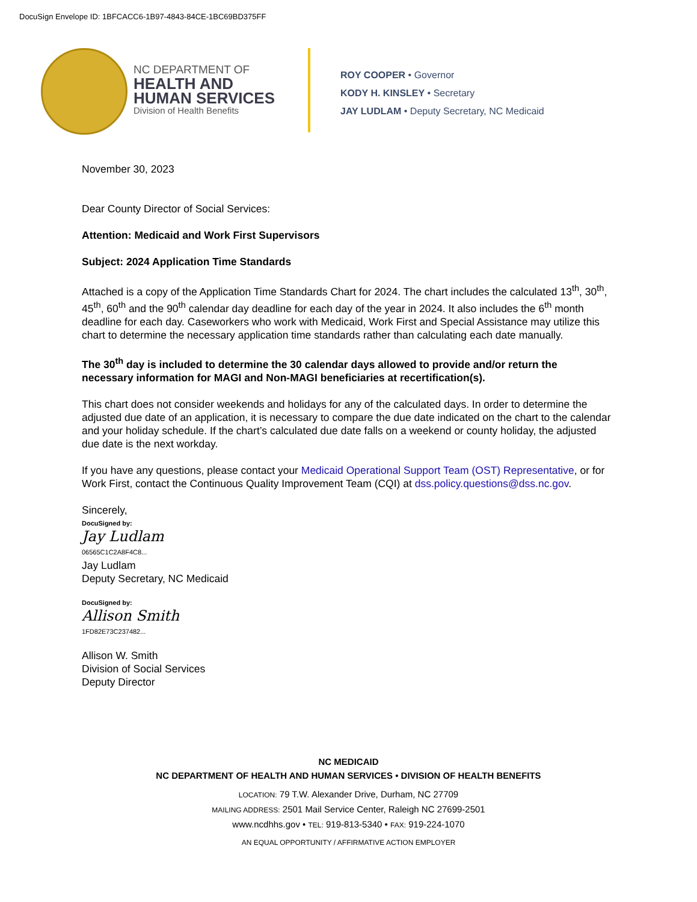DocuSign Envelope ID: 1BFCACC6-1B97-4843-84CE-1BC69BD375FF
NC DEPARTMENT OF
HEALTH AND
HUMAN SERVICES
Division of Health Benefits
ROY COOPER • Governor
KODY H. KINSLEY • Secretary
JAY LUDLAM • Deputy Secretary, NC Medicaid
November 30, 2023
Dear County Director of Social Services:
Attention: Medicaid and Work First Supervisors
Subject: 2024 Application Time Standards
Attached is a copy of the Application Time Standards Chart for 2024. The chart includes the calculated 13<sup>th</sup>, 30<sup>th</sup>, 45<sup>th</sup>, 60<sup>th</sup> and the 90<sup>th</sup> calendar day deadline for each day of the year in 2024. It also includes the 6<sup>th</sup> month deadline for each day. Caseworkers who work with Medicaid, Work First and Special Assistance may utilize this chart to determine the necessary application time standards rather than calculating each date manually.
The 30<sup>th</sup> day is included to determine the 30 calendar days allowed to provide and/or return the necessary information for MAGI and Non-MAGI beneficiaries at recertification(s).
This chart does not consider weekends and holidays for any of the calculated days. In order to determine the adjusted due date of an application, it is necessary to compare the due date indicated on the chart to the calendar and your holiday schedule. If the chart’s calculated due date falls on a weekend or county holiday, the adjusted due date is the next workday.
If you have any questions, please contact your Medicaid Operational Support Team (OST) Representative, or for Work First, contact the Continuous Quality Improvement Team (CQI) at dss.policy.questions@dss.nc.gov.
Sincerely,
DocuSigned by:
Jay Ludlam
06565C1C2A8F4C8...
Jay Ludlam
Deputy Secretary, NC Medicaid
DocuSigned by:
Allison Smith
1FD82E73C237482...
Allison W. Smith
Division of Social Services
Deputy Director
NC MEDICAID
NC DEPARTMENT OF HEALTH AND HUMAN SERVICES • DIVISION OF HEALTH BENEFITS
LOCATION: 79 T.W. Alexander Drive, Durham, NC 27709
MAILING ADDRESS: 2501 Mail Service Center, Raleigh NC 27699-2501
www.ncdhhs.gov • TEL: 919-813-5340 • FAX: 919-224-1070
AN EQUAL OPPORTUNITY / AFFIRMATIVE ACTION EMPLOYER